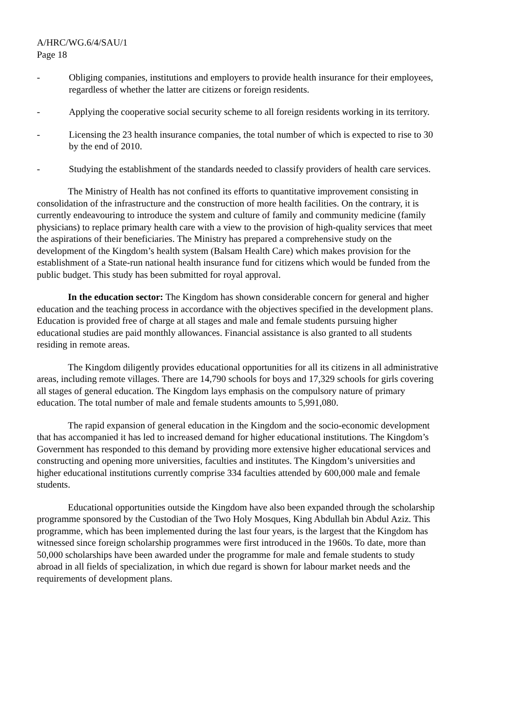A/HRC/WG.6/4/SAU/1
Page 18
- Obliging companies, institutions and employers to provide health insurance for their employees, regardless of whether the latter are citizens or foreign residents.
- Applying the cooperative social security scheme to all foreign residents working in its territory.
- Licensing the 23 health insurance companies, the total number of which is expected to rise to 30 by the end of 2010.
- Studying the establishment of the standards needed to classify providers of health care services.
The Ministry of Health has not confined its efforts to quantitative improvement consisting in consolidation of the infrastructure and the construction of more health facilities. On the contrary, it is currently endeavouring to introduce the system and culture of family and community medicine (family physicians) to replace primary health care with a view to the provision of high-quality services that meet the aspirations of their beneficiaries. The Ministry has prepared a comprehensive study on the development of the Kingdom’s health system (Balsam Health Care) which makes provision for the establishment of a State-run national health insurance fund for citizens which would be funded from the public budget. This study has been submitted for royal approval.
In the education sector: The Kingdom has shown considerable concern for general and higher education and the teaching process in accordance with the objectives specified in the development plans. Education is provided free of charge at all stages and male and female students pursuing higher educational studies are paid monthly allowances. Financial assistance is also granted to all students residing in remote areas.
The Kingdom diligently provides educational opportunities for all its citizens in all administrative areas, including remote villages. There are 14,790 schools for boys and 17,329 schools for girls covering all stages of general education. The Kingdom lays emphasis on the compulsory nature of primary education. The total number of male and female students amounts to 5,991,080.
The rapid expansion of general education in the Kingdom and the socio-economic development that has accompanied it has led to increased demand for higher educational institutions. The Kingdom’s Government has responded to this demand by providing more extensive higher educational services and constructing and opening more universities, faculties and institutes. The Kingdom’s universities and higher educational institutions currently comprise 334 faculties attended by 600,000 male and female students.
Educational opportunities outside the Kingdom have also been expanded through the scholarship programme sponsored by the Custodian of the Two Holy Mosques, King Abdullah bin Abdul Aziz. This programme, which has been implemented during the last four years, is the largest that the Kingdom has witnessed since foreign scholarship programmes were first introduced in the 1960s. To date, more than 50,000 scholarships have been awarded under the programme for male and female students to study abroad in all fields of specialization, in which due regard is shown for labour market needs and the requirements of development plans.